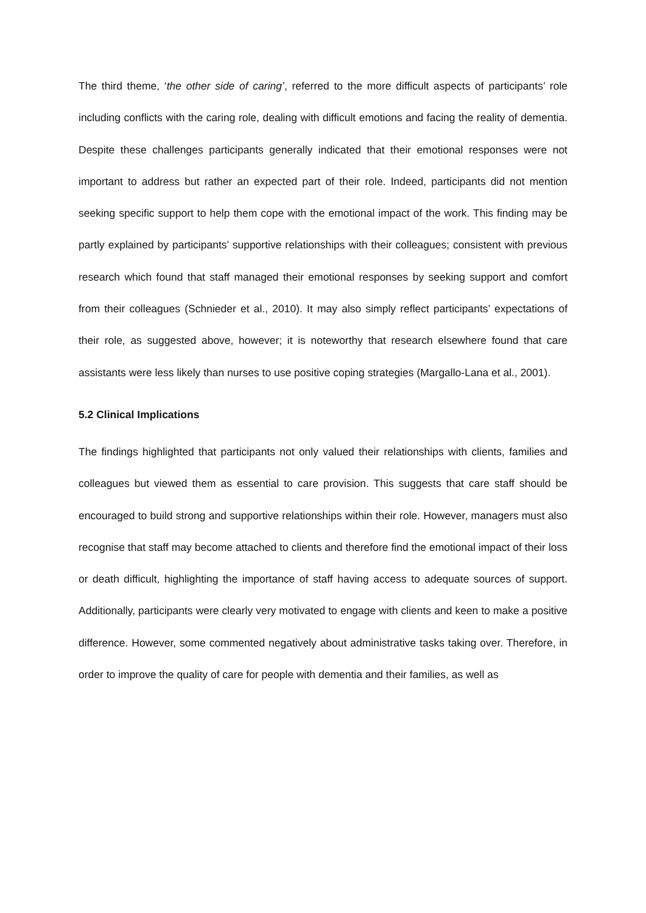The third theme, ‘the other side of caring’, referred to the more difficult aspects of participants’ role including conflicts with the caring role, dealing with difficult emotions and facing the reality of dementia. Despite these challenges participants generally indicated that their emotional responses were not important to address but rather an expected part of their role. Indeed, participants did not mention seeking specific support to help them cope with the emotional impact of the work. This finding may be partly explained by participants’ supportive relationships with their colleagues; consistent with previous research which found that staff managed their emotional responses by seeking support and comfort from their colleagues (Schnieder et al., 2010). It may also simply reflect participants’ expectations of their role, as suggested above, however; it is noteworthy that research elsewhere found that care assistants were less likely than nurses to use positive coping strategies (Margallo-Lana et al., 2001).
5.2 Clinical Implications
The findings highlighted that participants not only valued their relationships with clients, families and colleagues but viewed them as essential to care provision. This suggests that care staff should be encouraged to build strong and supportive relationships within their role. However, managers must also recognise that staff may become attached to clients and therefore find the emotional impact of their loss or death difficult, highlighting the importance of staff having access to adequate sources of support. Additionally, participants were clearly very motivated to engage with clients and keen to make a positive difference. However, some commented negatively about administrative tasks taking over. Therefore, in order to improve the quality of care for people with dementia and their families, as well as